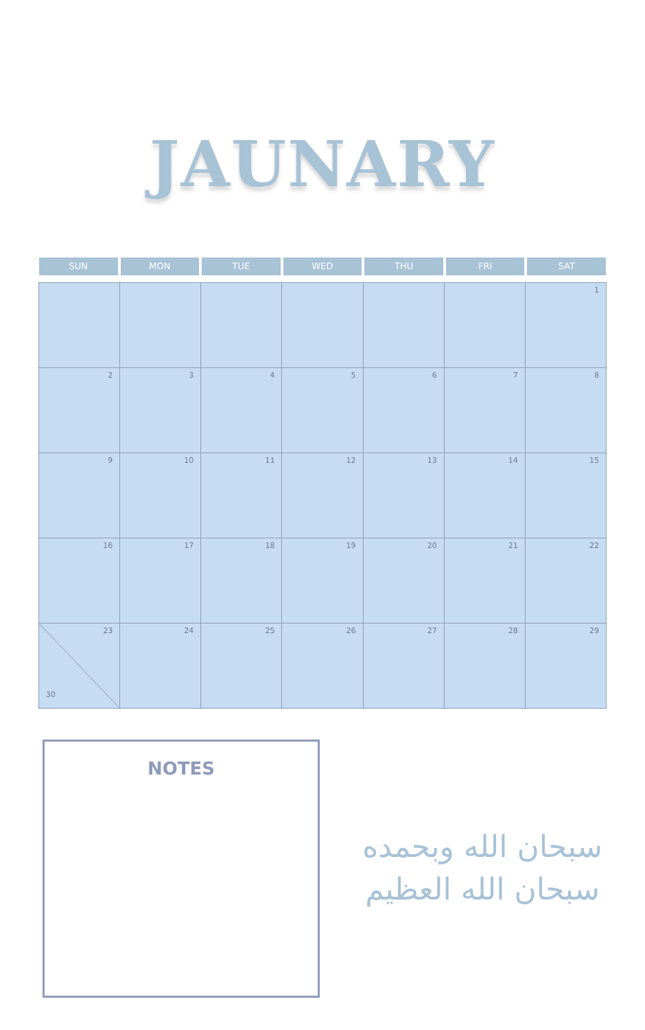JAUNARY
SUN MON TUE WED THU FRI SAT
| | | | | | | 1 |
| 2 | 3 | 4 | 5 | 6 | 7 | 8 |
| 9 | 10 | 11 | 12 | 13 | 14 | 15 |
| 16 | 17 | 18 | 19 | 20 | 21 | 22 |
| 23 30 | 24 | 25 | 26 | 27 | 28 | 29 |
NOTES
سبحان الله وبحمده
سبحان الله العظيم